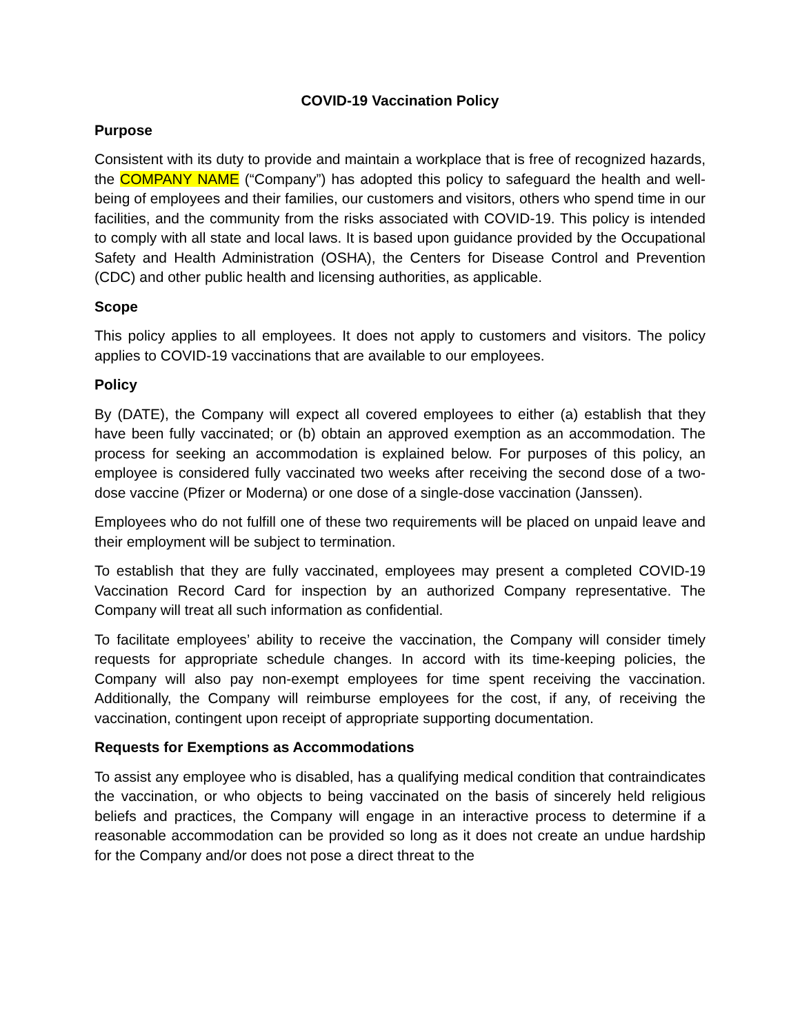COVID-19 Vaccination Policy
Purpose
Consistent with its duty to provide and maintain a workplace that is free of recognized hazards, the COMPANY NAME (“Company”) has adopted this policy to safeguard the health and well-being of employees and their families, our customers and visitors, others who spend time in our facilities, and the community from the risks associated with COVID-19. This policy is intended to comply with all state and local laws. It is based upon guidance provided by the Occupational Safety and Health Administration (OSHA), the Centers for Disease Control and Prevention (CDC) and other public health and licensing authorities, as applicable.
Scope
This policy applies to all employees. It does not apply to customers and visitors. The policy applies to COVID-19 vaccinations that are available to our employees.
Policy
By (DATE), the Company will expect all covered employees to either (a) establish that they have been fully vaccinated; or (b) obtain an approved exemption as an accommodation. The process for seeking an accommodation is explained below. For purposes of this policy, an employee is considered fully vaccinated two weeks after receiving the second dose of a two-dose vaccine (Pfizer or Moderna) or one dose of a single-dose vaccination (Janssen).
Employees who do not fulfill one of these two requirements will be placed on unpaid leave and their employment will be subject to termination.
To establish that they are fully vaccinated, employees may present a completed COVID-19 Vaccination Record Card for inspection by an authorized Company representative. The Company will treat all such information as confidential.
To facilitate employees’ ability to receive the vaccination, the Company will consider timely requests for appropriate schedule changes. In accord with its time-keeping policies, the Company will also pay non-exempt employees for time spent receiving the vaccination. Additionally, the Company will reimburse employees for the cost, if any, of receiving the vaccination, contingent upon receipt of appropriate supporting documentation.
Requests for Exemptions as Accommodations
To assist any employee who is disabled, has a qualifying medical condition that contraindicates the vaccination, or who objects to being vaccinated on the basis of sincerely held religious beliefs and practices, the Company will engage in an interactive process to determine if a reasonable accommodation can be provided so long as it does not create an undue hardship for the Company and/or does not pose a direct threat to the